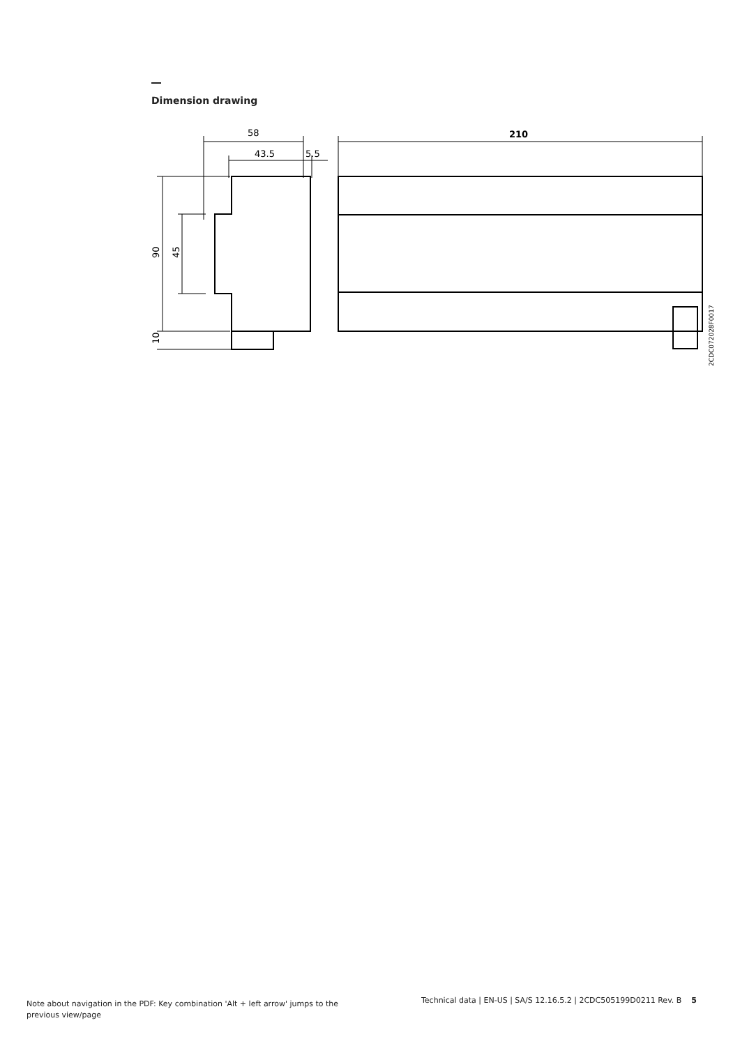Dimension drawing
58
43.5
5.5
210
90
45
10
2CDC072028F0017
Note about navigation in the PDF: Key combination 'Alt + left arrow' jumps to the previous view/page
Technical data | EN-US | SA/S 12.16.5.2 | 2CDC505199D0211 Rev. B 5